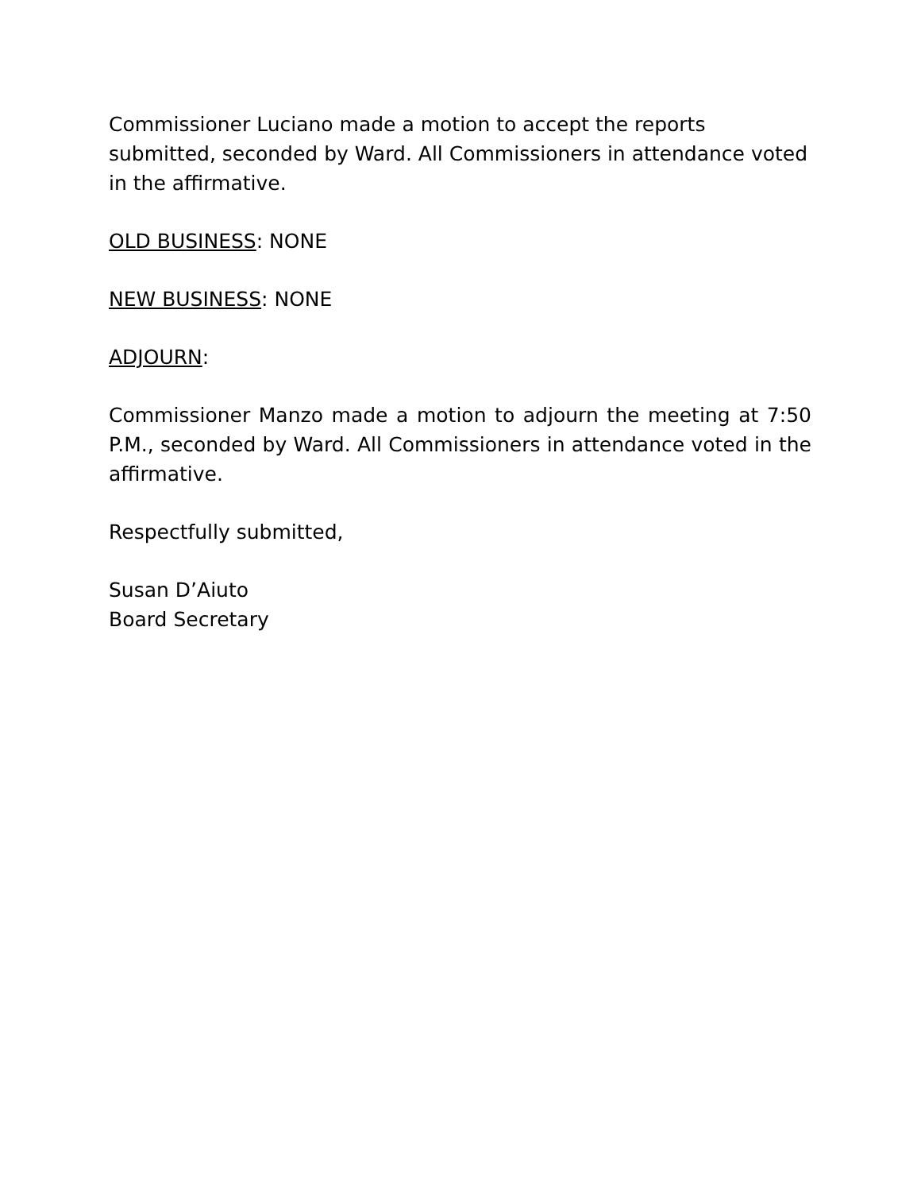Commissioner Luciano made a motion to accept the reports submitted, seconded by Ward. All Commissioners in attendance voted in the affirmative.
OLD BUSINESS: NONE
NEW BUSINESS: NONE
ADJOURN:
Commissioner Manzo made a motion to adjourn the meeting at 7:50 P.M., seconded by Ward. All Commissioners in attendance voted in the affirmative.
Respectfully submitted,
Susan D’Aiuto
Board Secretary